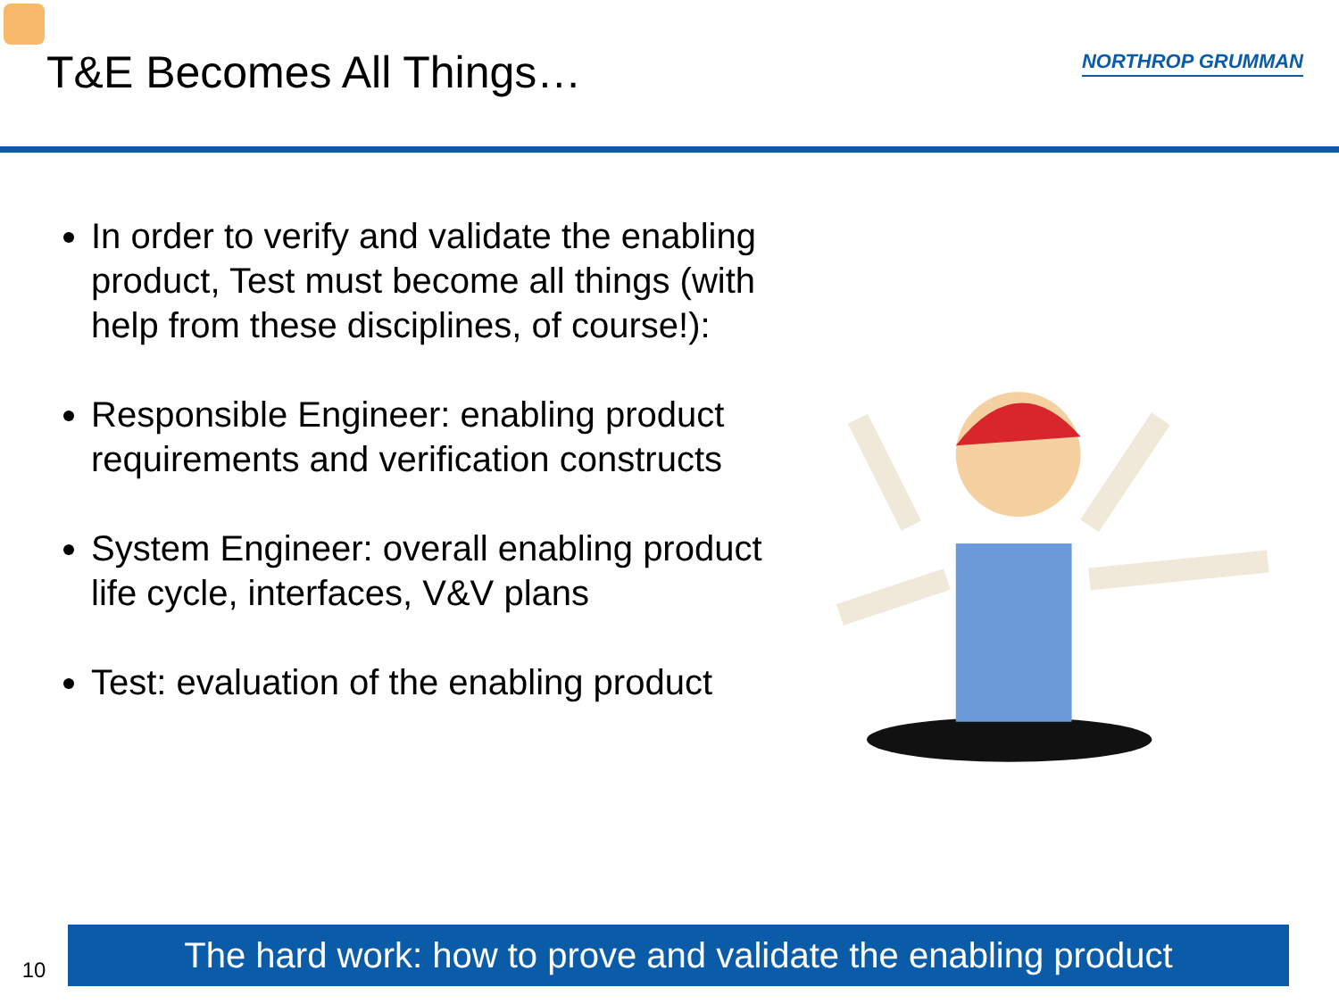T&E Becomes All Things…
NORTHROP GRUMMAN
In order to verify and validate the enabling product, Test must become all things (with help from these disciplines, of course!):
Responsible Engineer: enabling product requirements and verification constructs
System Engineer: overall enabling product life cycle, interfaces, V&V plans
Test: evaluation of the enabling product
10
The hard work: how to prove and validate the enabling product